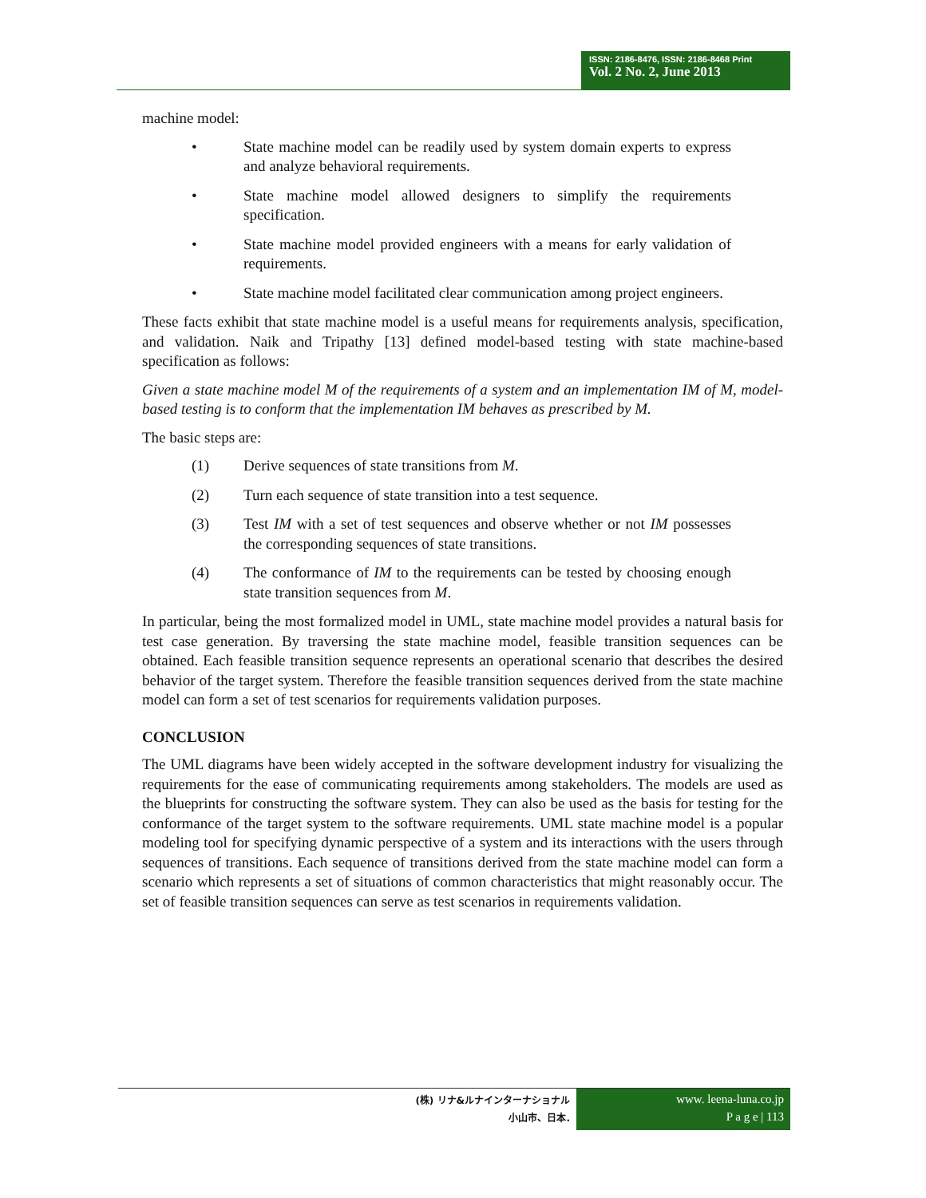ISSN: 2186-8476, ISSN: 2186-8468 Print
Vol. 2 No. 2, June 2013
machine model:
• State machine model can be readily used by system domain experts to express and analyze behavioral requirements.
• State machine model allowed designers to simplify the requirements specification.
• State machine model provided engineers with a means for early validation of requirements.
• State machine model facilitated clear communication among project engineers.
These facts exhibit that state machine model is a useful means for requirements analysis, specification, and validation. Naik and Tripathy [13] defined model-based testing with state machine-based specification as follows:
Given a state machine model M of the requirements of a system and an implementation IM of M, model-based testing is to conform that the implementation IM behaves as prescribed by M.
The basic steps are:
(1) Derive sequences of state transitions from M.
(2) Turn each sequence of state transition into a test sequence.
(3) Test IM with a set of test sequences and observe whether or not IM possesses the corresponding sequences of state transitions.
(4) The conformance of IM to the requirements can be tested by choosing enough state transition sequences from M.
In particular, being the most formalized model in UML, state machine model provides a natural basis for test case generation. By traversing the state machine model, feasible transition sequences can be obtained. Each feasible transition sequence represents an operational scenario that describes the desired behavior of the target system. Therefore the feasible transition sequences derived from the state machine model can form a set of test scenarios for requirements validation purposes.
CONCLUSION
The UML diagrams have been widely accepted in the software development industry for visualizing the requirements for the ease of communicating requirements among stakeholders. The models are used as the blueprints for constructing the software system. They can also be used as the basis for testing for the conformance of the target system to the software requirements. UML state machine model is a popular modeling tool for specifying dynamic perspective of a system and its interactions with the users through sequences of transitions. Each sequence of transitions derived from the state machine model can form a scenario which represents a set of situations of common characteristics that might reasonably occur. The set of feasible transition sequences can serve as test scenarios in requirements validation.
(株) リナ&ルナインターナショナル
小山市、日本.
www. leena-luna.co.jp
P a g e | 113